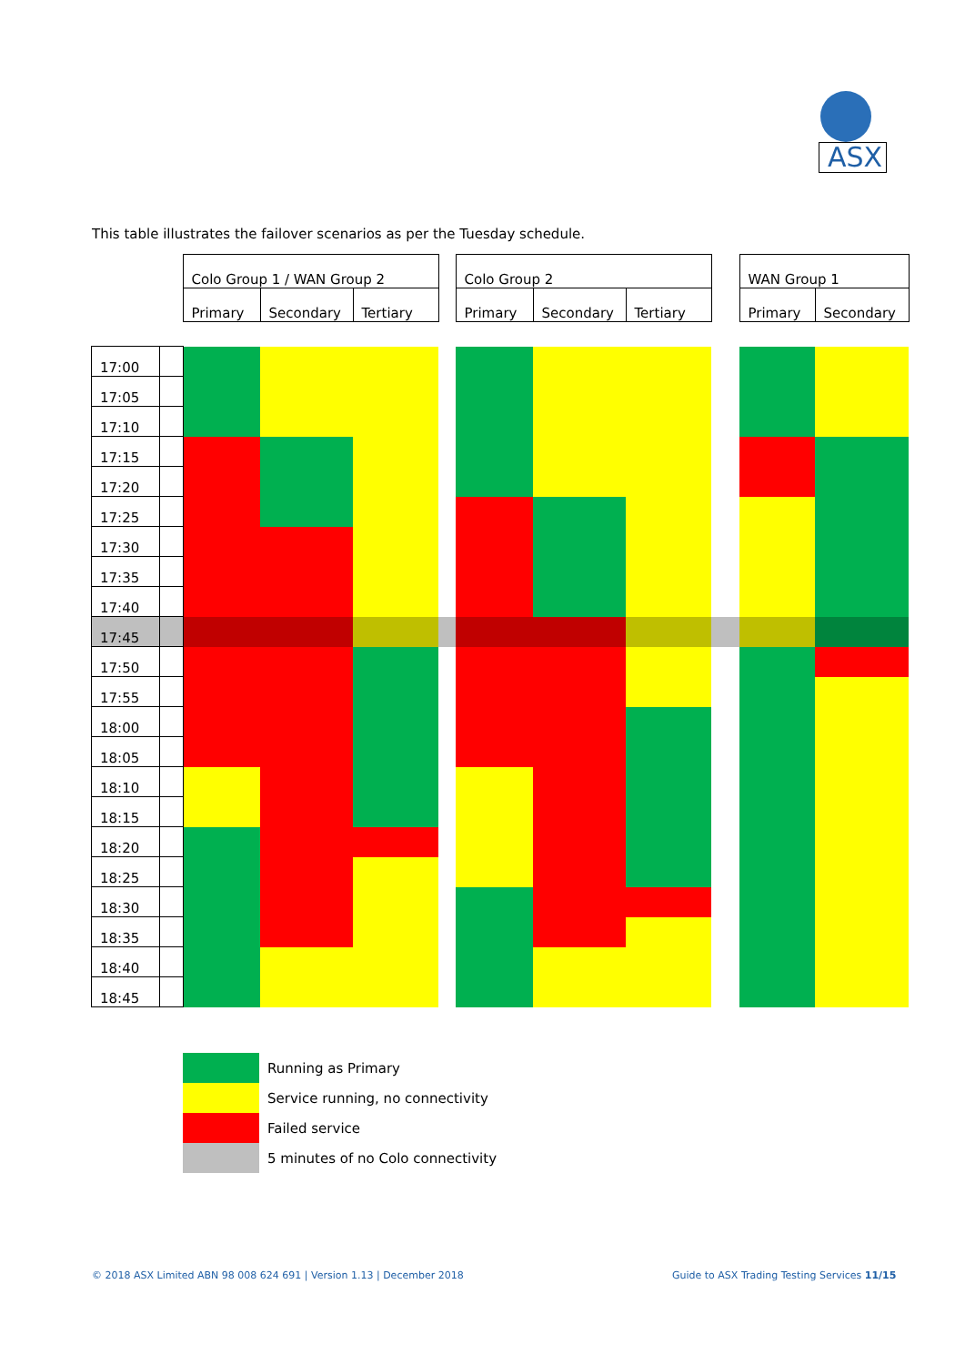ASX
This table illustrates the failover scenarios as per the Tuesday schedule.
| | | Colo Group 1 / WAN Group 2 | | | | Colo Group 2 | | | | WAN Group 1 | |
| --- | --- | --- | --- | --- | --- | --- | --- | --- | --- | --- | --- |
| | | Primary | Secondary | Tertiary | | Primary | Secondary | Tertiary | | Primary | Secondary |
| 17:00 | | | | | | | | | | | |
| 17:05 | | | | | | | | | | | |
| 17:10 | | | | | | | | | | | |
| 17:15 | | | | | | | | | | | |
| 17:20 | | | | | | | | | | | |
| 17:25 | | | | | | | | | | | |
| 17:30 | | | | | | | | | | | |
| 17:35 | | | | | | | | | | | |
| 17:40 | | | | | | | | | | | |
| 17:45 | | | | | | | | | | | |
| 17:50 | | | | | | | | | | | |
| 17:55 | | | | | | | | | | | |
| 18:00 | | | | | | | | | | | |
| 18:05 | | | | | | | | | | | |
| 18:10 | | | | | | | | | | | |
| 18:15 | | | | | | | | | | | |
| 18:20 | | | | | | | | | | | |
| 18:25 | | | | | | | | | | | |
| 18:30 | | | | | | | | | | | |
| 18:35 | | | | | | | | | | | |
| 18:40 | | | | | | | | | | | |
| 18:45 | | | | | | | | | | | |
Running as Primary
Service running, no connectivity
Failed service
5 minutes of no Colo connectivity
© 2018 ASX Limited ABN 98 008 624 691 | Version 1.13 | December 2018
Guide to ASX Trading Testing Services 11/15